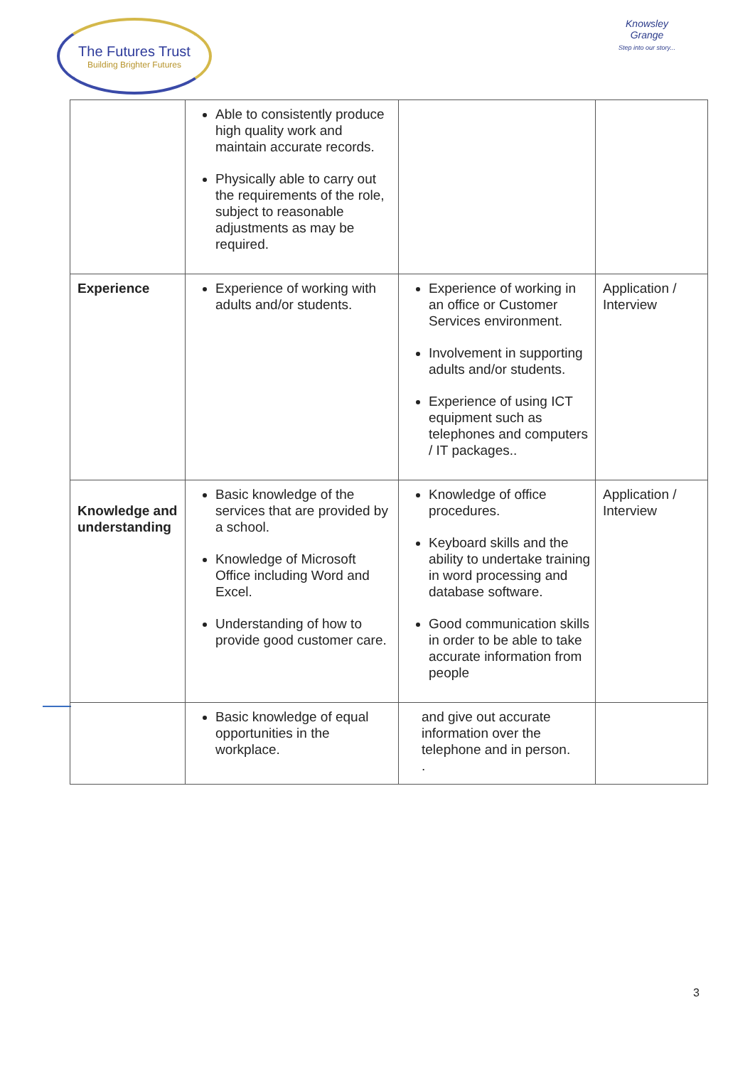The Futures Trust
Building Brighter Futures
Knowsley Grange
Step into our story...
| | Able to consistently produce high quality work and maintain accurate records. Physically able to carry out the requirements of the role, subject to reasonable adjustments as may be required. | | |
| Experience | Experience of working with adults and/or students. | Experience of working in an office or Customer Services environment. Involvement in supporting adults and/or students. Experience of using ICT equipment such as telephones and computers / IT packages.. | Application / Interview |
| Knowledge and understanding | Basic knowledge of the services that are provided by a school. Knowledge of Microsoft Office including Word and Excel. Understanding of how to provide good customer care. | Knowledge of office procedures. Keyboard skills and the ability to undertake training in word processing and database software. Good communication skills in order to be able to take accurate information from people | Application / Interview |
| | Basic knowledge of equal opportunities in the workplace. | and give out accurate information over the telephone and in person. . | |
3